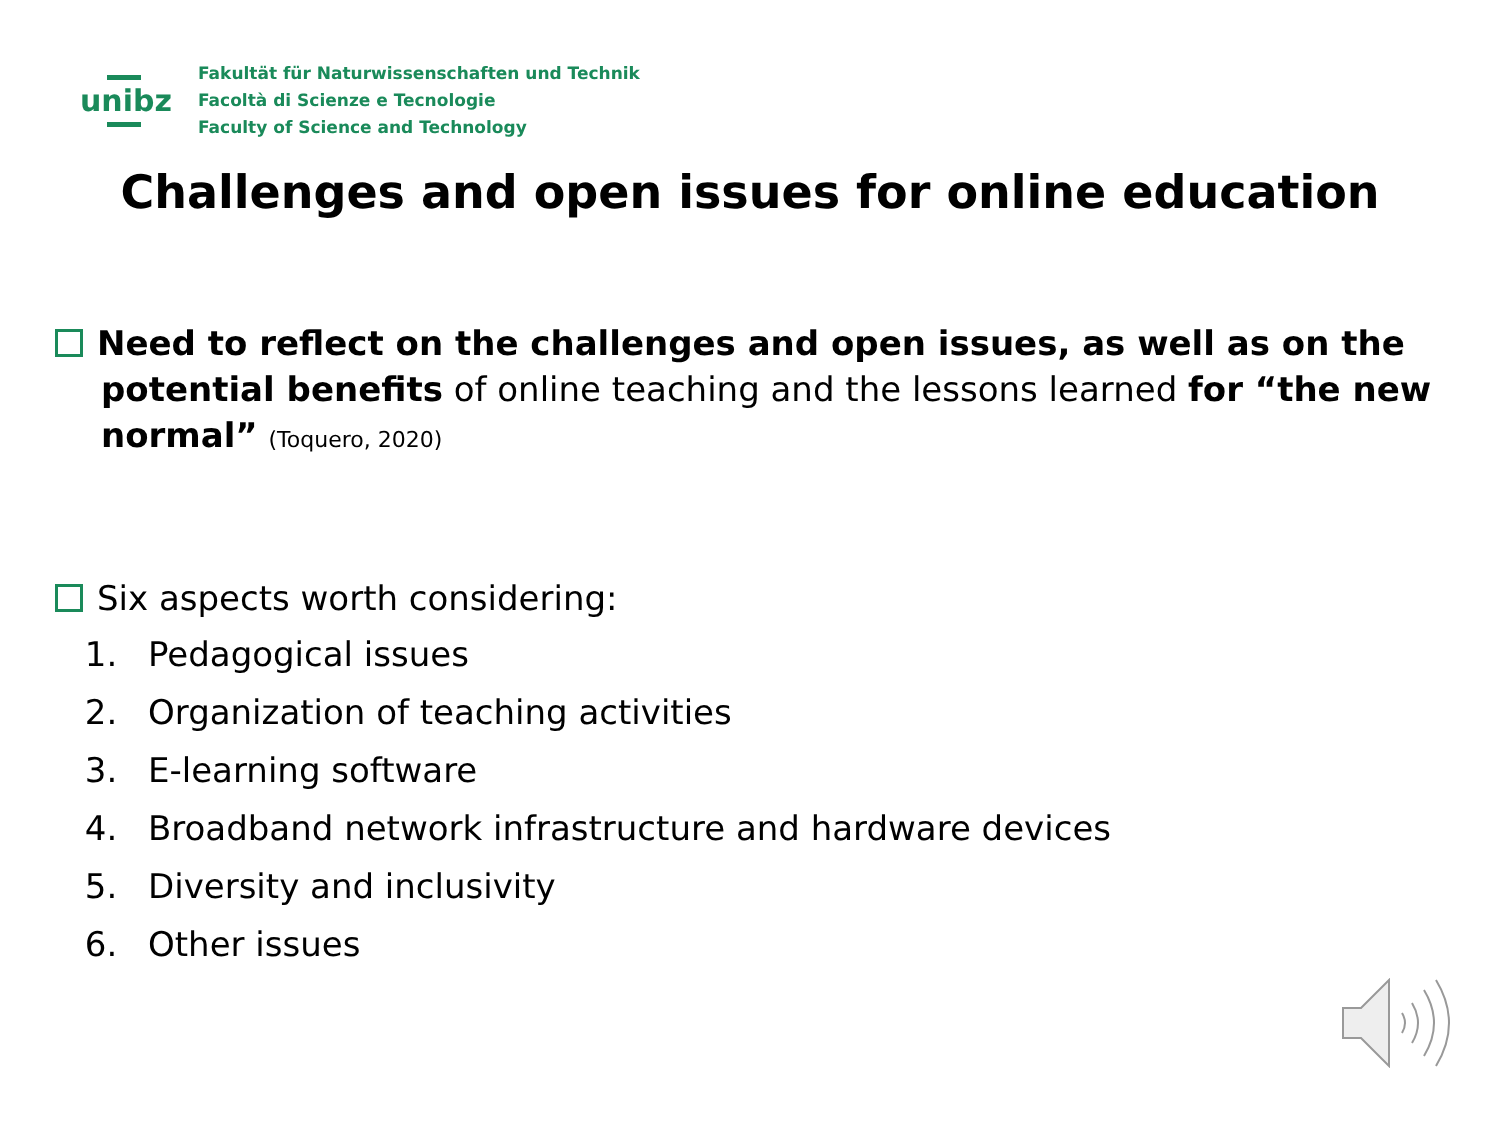unibz
Fakultät für Naturwissenschaften und Technik
Facoltà di Scienze e Tecnologie
Faculty of Science and Technology
Challenges and open issues for online education
Need to reflect on the challenges and open issues, as well as on the
potential benefits of online teaching and the lessons learned for “the new normal” (Toquero, 2020)
Six aspects worth considering:
1. Pedagogical issues
2. Organization of teaching activities
3. E-learning software
4. Broadband network infrastructure and hardware devices
5. Diversity and inclusivity
6. Other issues